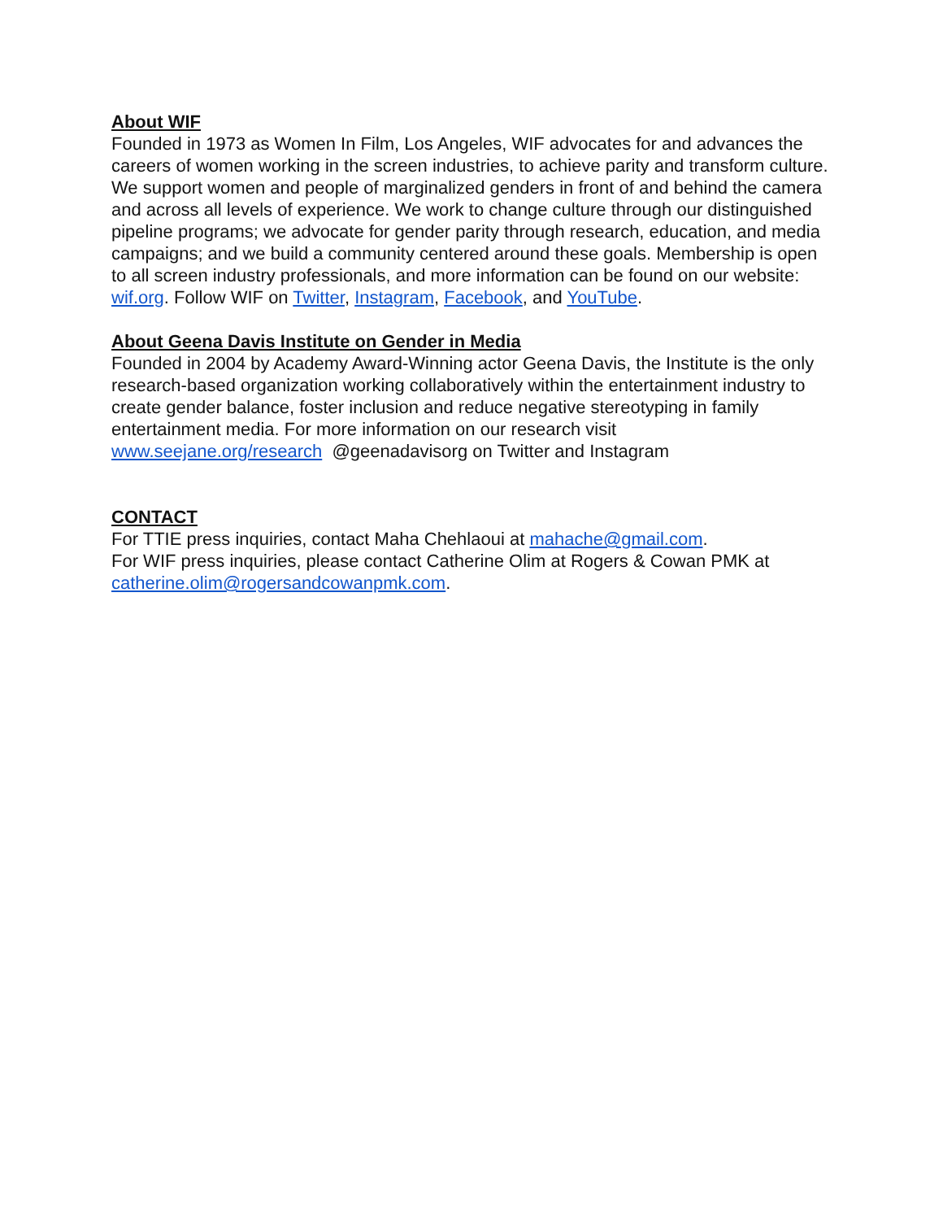About WIF
Founded in 1973 as Women In Film, Los Angeles, WIF advocates for and advances the careers of women working in the screen industries, to achieve parity and transform culture. We support women and people of marginalized genders in front of and behind the camera and across all levels of experience. We work to change culture through our distinguished pipeline programs; we advocate for gender parity through research, education, and media campaigns; and we build a community centered around these goals. Membership is open to all screen industry professionals, and more information can be found on our website: wif.org. Follow WIF on Twitter, Instagram, Facebook, and YouTube.
About Geena Davis Institute on Gender in Media
Founded in 2004 by Academy Award-Winning actor Geena Davis, the Institute is the only research-based organization working collaboratively within the entertainment industry to create gender balance, foster inclusion and reduce negative stereotyping in family entertainment media. For more information on our research visit www.seejane.org/research @geenadavisorg on Twitter and Instagram
CONTACT
For TTIE press inquiries, contact Maha Chehlaoui at mahache@gmail.com.
For WIF press inquiries, please contact Catherine Olim at Rogers & Cowan PMK at catherine.olim@rogersandcowanpmk.com.